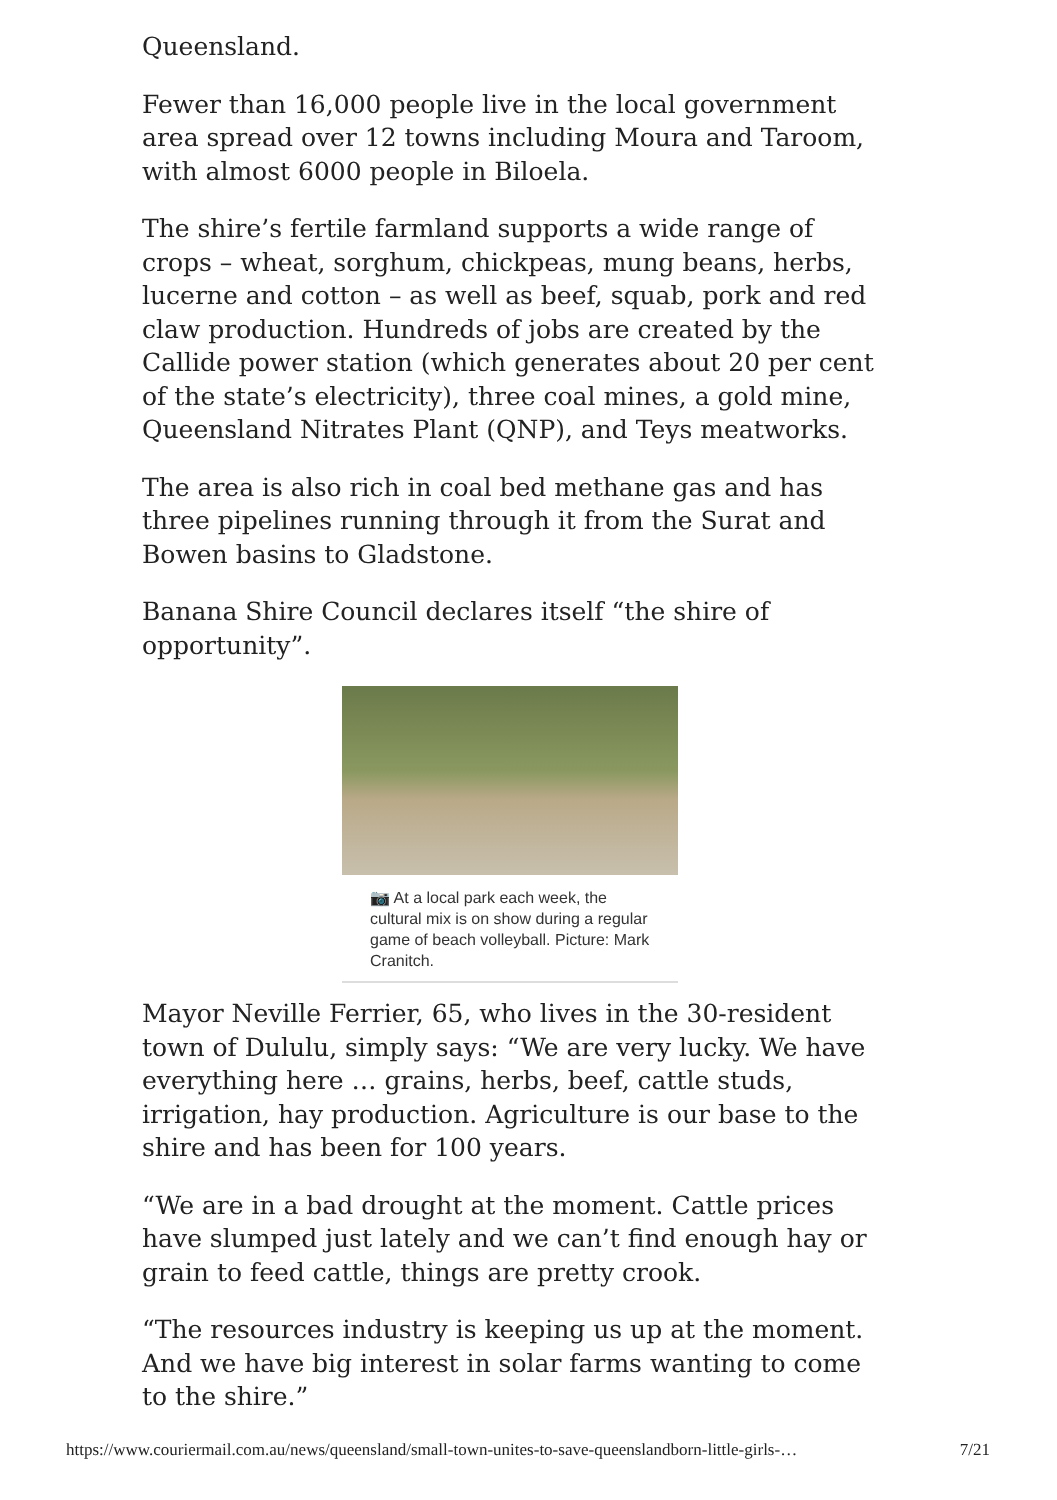Queensland.
Fewer than 16,000 people live in the local government area spread over 12 towns including Moura and Taroom, with almost 6000 people in Biloela.
The shire’s fertile farmland supports a wide range of crops – wheat, sorghum, chickpeas, mung beans, herbs, lucerne and cotton – as well as beef, squab, pork and red claw production. Hundreds of jobs are created by the Callide power station (which generates about 20 per cent of the state’s electricity), three coal mines, a gold mine, Queensland Nitrates Plant (QNP), and Teys meatworks.
The area is also rich in coal bed methane gas and has three pipelines running through it from the Surat and Bowen basins to Gladstone.
Banana Shire Council declares itself “the shire of opportunity”.
📷 At a local park each week, the cultural mix is on show during a regular game of beach volleyball. Picture: Mark Cranitch.
Mayor Neville Ferrier, 65, who lives in the 30-resident town of Dululu, simply says: “We are very lucky. We have everything here … grains, herbs, beef, cattle studs, irrigation, hay production. Agriculture is our base to the shire and has been for 100 years.
“We are in a bad drought at the moment. Cattle prices have slumped just lately and we can’t find enough hay or grain to feed cattle, things are pretty crook.
“The resources industry is keeping us up at the moment. And we have big interest in solar farms wanting to come to the shire.”
https://www.couriermail.com.au/news/queensland/small-town-unites-to-save-queenslandborn-little-girls-… 7/21